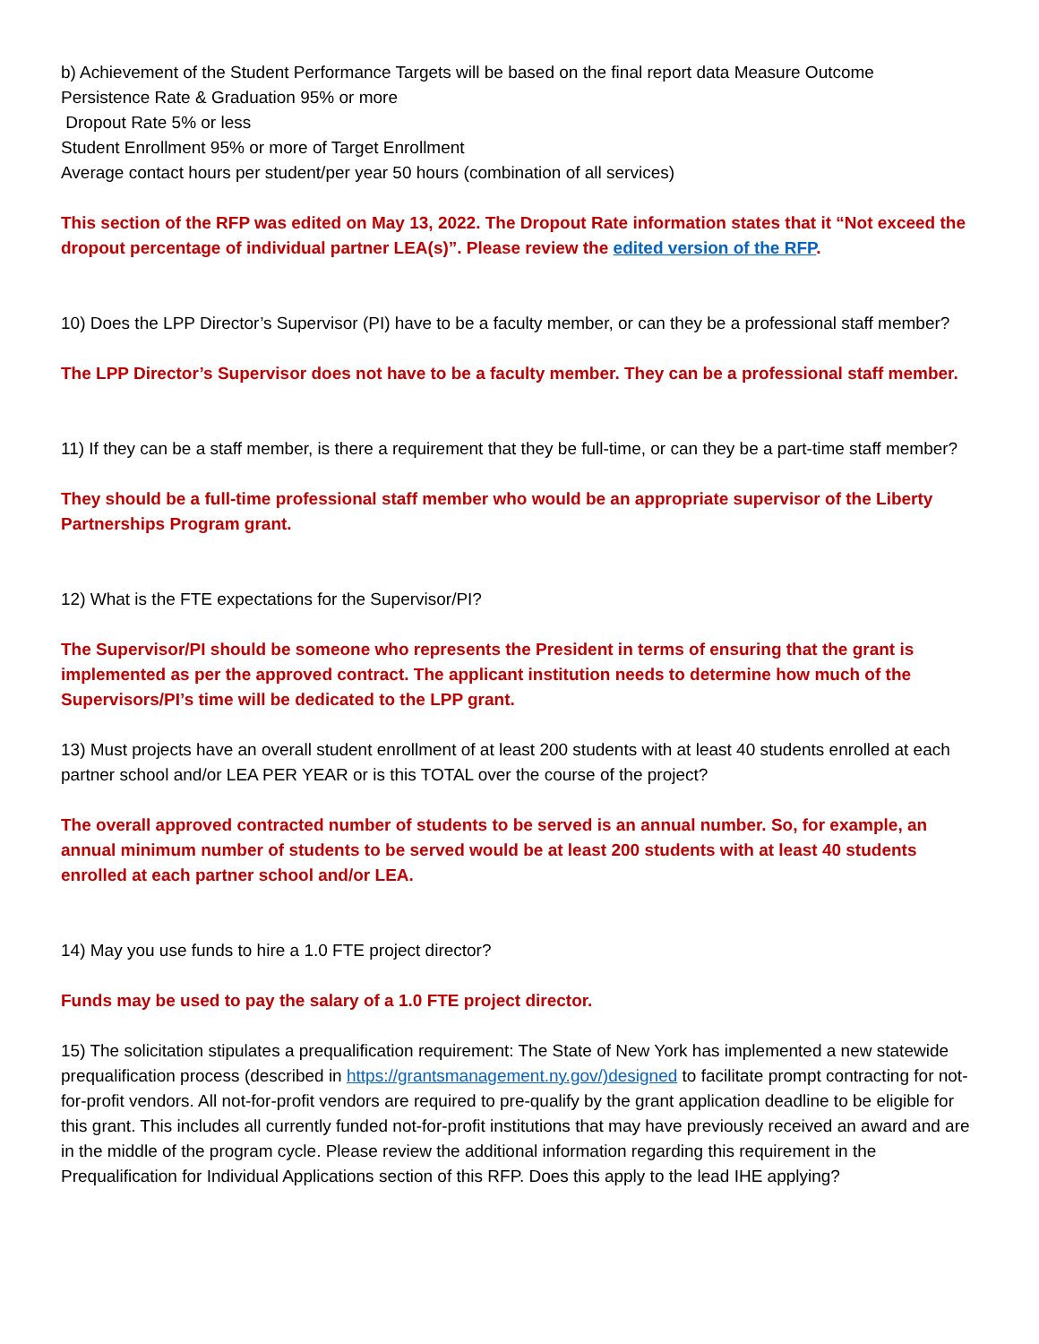b) Achievement of the Student Performance Targets will be based on the final report data Measure Outcome
Persistence Rate & Graduation 95% or more
Dropout Rate 5% or less
Student Enrollment 95% or more of Target Enrollment
Average contact hours per student/per year 50 hours (combination of all services)
This section of the RFP was edited on May 13, 2022. The Dropout Rate information states that it “Not exceed the dropout percentage of individual partner LEA(s)”. Please review the edited version of the RFP.
10) Does the LPP Director’s Supervisor (PI) have to be a faculty member, or can they be a professional staff member?
The LPP Director’s Supervisor does not have to be a faculty member. They can be a professional staff member.
11) If they can be a staff member, is there a requirement that they be full-time, or can they be a part-time staff member?
They should be a full-time professional staff member who would be an appropriate supervisor of the Liberty Partnerships Program grant.
12) What is the FTE expectations for the Supervisor/PI?
The Supervisor/PI should be someone who represents the President in terms of ensuring that the grant is implemented as per the approved contract. The applicant institution needs to determine how much of the Supervisors/PI’s time will be dedicated to the LPP grant.
13) Must projects have an overall student enrollment of at least 200 students with at least 40 students enrolled at each partner school and/or LEA PER YEAR or is this TOTAL over the course of the project?
The overall approved contracted number of students to be served is an annual number. So, for example, an annual minimum number of students to be served would be at least 200 students with at least 40 students enrolled at each partner school and/or LEA.
14) May you use funds to hire a 1.0 FTE project director?
Funds may be used to pay the salary of a 1.0 FTE project director.
15) The solicitation stipulates a prequalification requirement: The State of New York has implemented a new statewide prequalification process (described in https://grantsmanagement.ny.gov/)designed to facilitate prompt contracting for not-for-profit vendors. All not-for-profit vendors are required to pre-qualify by the grant application deadline to be eligible for this grant. This includes all currently funded not-for-profit institutions that may have previously received an award and are in the middle of the program cycle. Please review the additional information regarding this requirement in the Prequalification for Individual Applications section of this RFP. Does this apply to the lead IHE applying?